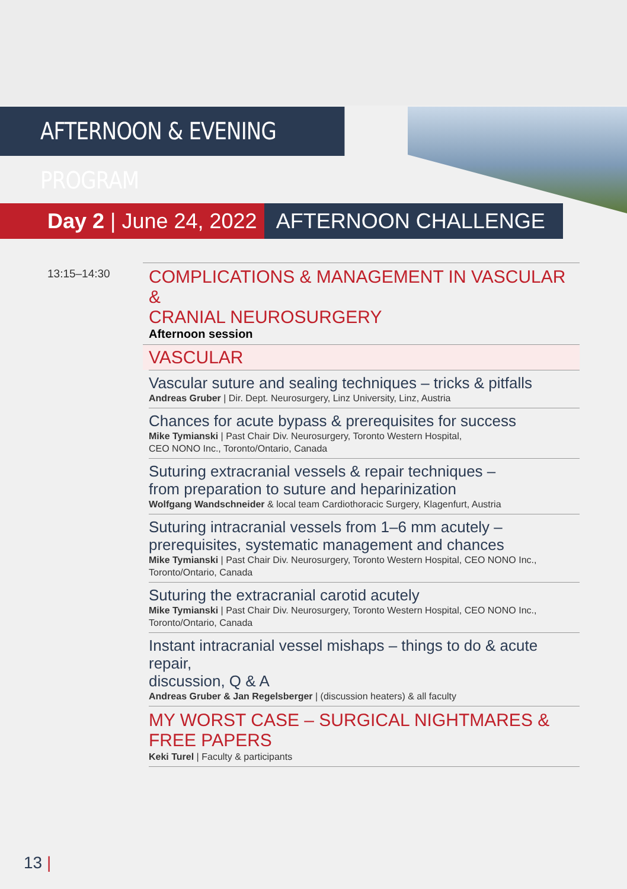AFTERNOON & EVENING PROGRAM
Day 2 | June 24, 2022 AFTERNOON CHALLENGE
13:15–14:30
COMPLICATIONS & MANAGEMENT IN VASCULAR &
CRANIAL NEUROSURGERY
Afternoon session
VASCULAR
Vascular suture and sealing techniques – tricks & pitfalls
Andreas Gruber | Dir. Dept. Neurosurgery, Linz University, Linz, Austria
Chances for acute bypass & prerequisites for success
Mike Tymianski | Past Chair Div. Neurosurgery, Toronto Western Hospital,
CEO NONO Inc., Toronto/Ontario, Canada
Suturing extracranial vessels & repair techniques –
from preparation to suture and heparinization
Wolfgang Wandschneider & local team Cardiothoracic Surgery, Klagenfurt, Austria
Suturing intracranial vessels from 1–6 mm acutely –
prerequisites, systematic management and chances
Mike Tymianski | Past Chair Div. Neurosurgery, Toronto Western Hospital, CEO NONO Inc., Toronto/Ontario, Canada
Suturing the extracranial carotid acutely
Mike Tymianski | Past Chair Div. Neurosurgery, Toronto Western Hospital, CEO NONO Inc., Toronto/Ontario, Canada
Instant intracranial vessel mishaps – things to do & acute repair,
discussion, Q & A
Andreas Gruber & Jan Regelsberger | (discussion heaters) & all faculty
MY WORST CASE – SURGICAL NIGHTMARES & FREE PAPERS
Keki Turel | Faculty & participants
13 |